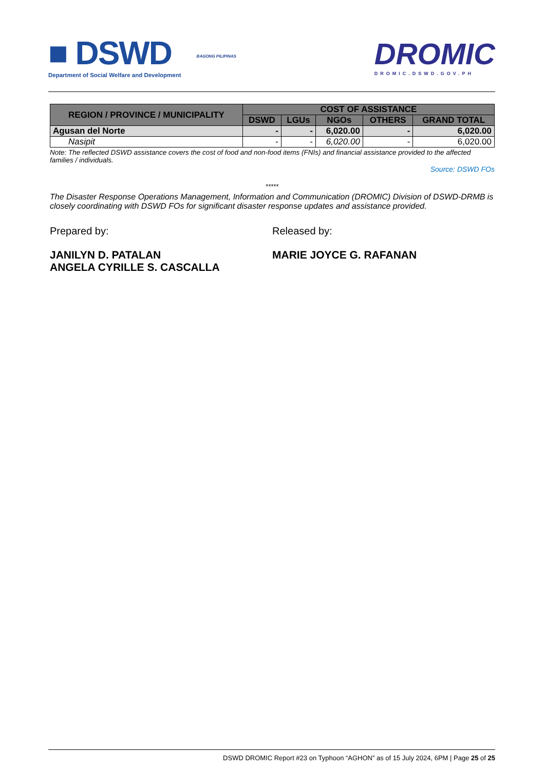■ DSWD
Department of Social Welfare and Development
BAGONG PILIPINAS
DROMIC
DROMIC.DSWD.GOV.PH
| REGION / PROVINCE / MUNICIPALITY | COST OF ASSISTANCE | | | | |
| --- | --- | --- | --- | --- | --- |
| | DSWD | LGUs | NGOs | OTHERS | GRAND TOTAL |
| Agusan del Norte | - | - | 6,020.00 | - | 6,020.00 |
| Nasipit | - | - | 6,020.00 | - | 6,020.00 |
Note: The reflected DSWD assistance covers the cost of food and non-food items (FNIs) and financial assistance provided to the affected families / individuals.
Source: DSWD FOs
*****
The Disaster Response Operations Management, Information and Communication (DROMIC) Division of DSWD-DRMB is closely coordinating with DSWD FOs for significant disaster response updates and assistance provided.
Prepared by:
JANILYN D. PATALAN
ANGELA CYRILLE S. CASCALLA
Released by:
MARIE JOYCE G. RAFANAN
DSWD DROMIC Report #23 on Typhoon “AGHON” as of 15 July 2024, 6PM | Page 25 of 25